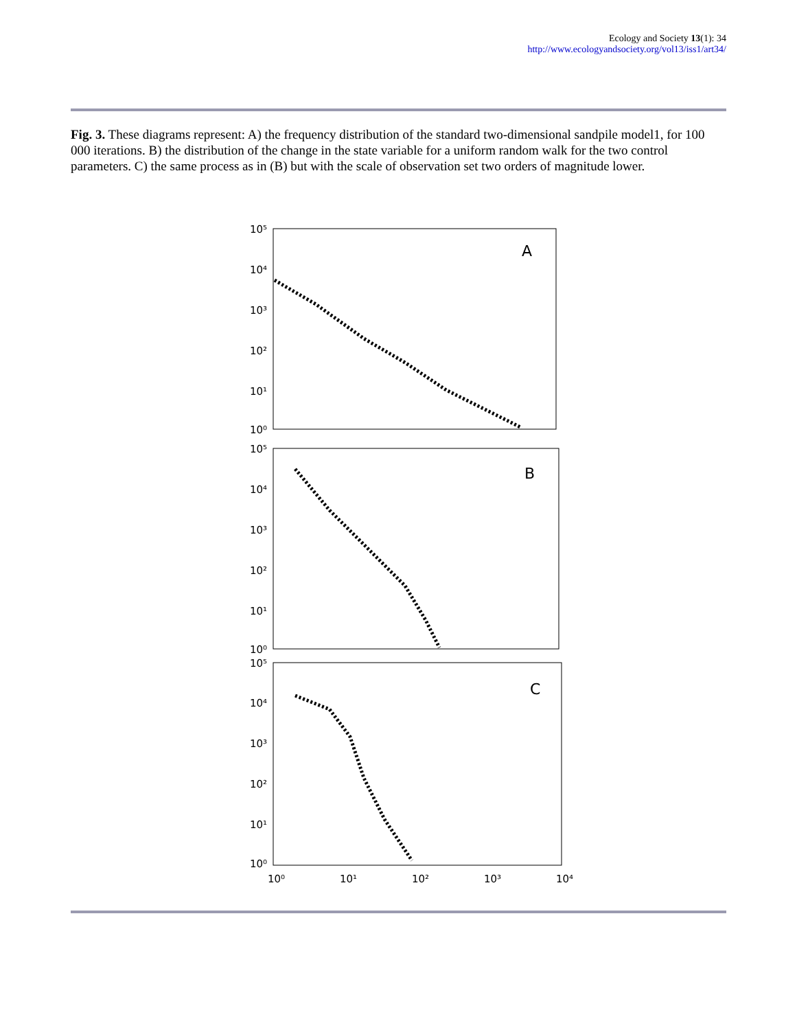Ecology and Society 13(1): 34
http://www.ecologyandsociety.org/vol13/iss1/art34/
Fig. 3. These diagrams represent: A) the frequency distribution of the standard two-dimensional sandpile model1, for 100 000 iterations. B) the distribution of the change in the state variable for a uniform random walk for the two control parameters. C) the same process as in (B) but with the scale of observation set two orders of magnitude lower.
A
10⁵
10⁴
10³
10²
10¹
10⁰
B
10⁵
10⁴
10³
10²
10¹
10⁰
C
10⁵
10⁴
10³
10²
10¹
10⁰
10⁰
10¹
10²
10³
10⁴